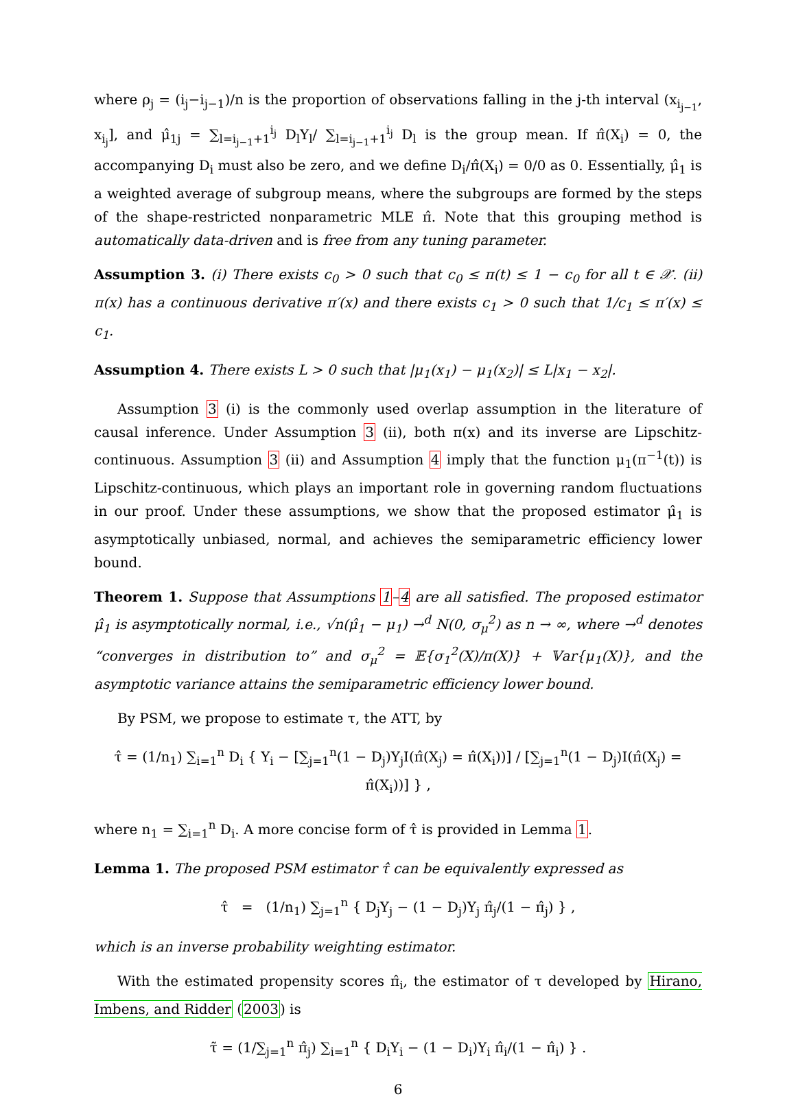where ρ<sub>j</sub> = (i<sub>j</sub>−i<sub>j−1</sub>)/n is the proportion of observations falling in the j-th interval (x<sub>i<sub>j−1</sub></sub>, x<sub>i<sub>j</sub></sub>], and μ̂<sub>1j</sub> = ∑<sub>l=i<sub>j−1</sub>+1</sub><sup>i<sub>j</sub></sup> D<sub>l</sub>Y<sub>l</sub>/ ∑<sub>l=i<sub>j−1</sub>+1</sub><sup>i<sub>j</sub></sup> D<sub>l</sub> is the group mean. If π̂(X<sub>i</sub>) = 0, the accompanying D<sub>i</sub> must also be zero, and we define D<sub>i</sub>/π̂(X<sub>i</sub>) = 0/0 as 0. Essentially, μ̂<sub>1</sub> is a weighted average of subgroup means, where the subgroups are formed by the steps of the shape-restricted nonparametric MLE π̂. Note that this grouping method is automatically data-driven and is free from any tuning parameter.
Assumption 3. (i) There exists c<sub>0</sub> > 0 such that c<sub>0</sub> ≤ π(t) ≤ 1 − c<sub>0</sub> for all t ∈ 𝒳. (ii) π(x) has a continuous derivative π′(x) and there exists c<sub>1</sub> > 0 such that 1/c<sub>1</sub> ≤ π′(x) ≤ c<sub>1</sub>.
Assumption 4. There exists L > 0 such that |μ<sub>1</sub>(x<sub>1</sub>) − μ<sub>1</sub>(x<sub>2</sub>)| ≤ L|x<sub>1</sub> − x<sub>2</sub>|.
Assumption 3 (i) is the commonly used overlap assumption in the literature of causal inference. Under Assumption 3 (ii), both π(x) and its inverse are Lipschitz-continuous. Assumption 3 (ii) and Assumption 4 imply that the function μ<sub>1</sub>(π<sup>−1</sup>(t)) is Lipschitz-continuous, which plays an important role in governing random fluctuations in our proof. Under these assumptions, we show that the proposed estimator μ̂<sub>1</sub> is asymptotically unbiased, normal, and achieves the semiparametric efficiency lower bound.
Theorem 1. Suppose that Assumptions 1–4 are all satisfied. The proposed estimator μ̂<sub>1</sub> is asymptotically normal, i.e., √n(μ̂<sub>1</sub> − μ<sub>1</sub>) →<sup>d</sup> N(0, σ<sub>μ</sub><sup>2</sup>) as n → ∞, where →<sup>d</sup> denotes “converges in distribution to” and σ<sub>μ</sub><sup>2</sup> = 𝔼{σ<sub>1</sub><sup>2</sup>(X)/π(X)} + 𝕍ar{μ<sub>1</sub>(X)}, and the asymptotic variance attains the semiparametric efficiency lower bound.
By PSM, we propose to estimate τ, the ATT, by
τ̂ = (1/n<sub>1</sub>) ∑<sub>i=1</sub><sup>n</sup> D<sub>i</sub> { Y<sub>i</sub> − [∑<sub>j=1</sub><sup>n</sup>(1 − D<sub>j</sub>)Y<sub>j</sub>I(π̂(X<sub>j</sub>) = π̂(X<sub>i</sub>))] / [∑<sub>j=1</sub><sup>n</sup>(1 − D<sub>j</sub>)I(π̂(X<sub>j</sub>) = π̂(X<sub>i</sub>))] } ,
where n<sub>1</sub> = ∑<sub>i=1</sub><sup>n</sup> D<sub>i</sub>. A more concise form of τ̂ is provided in Lemma 1.
Lemma 1. The proposed PSM estimator τ̂ can be equivalently expressed as
τ̂ = (1/n<sub>1</sub>) ∑<sub>j=1</sub><sup>n</sup> { D<sub>j</sub>Y<sub>j</sub> − (1 − D<sub>j</sub>)Y<sub>j</sub> π̂<sub>j</sub>/(1 − π̂<sub>j</sub>) } ,
which is an inverse probability weighting estimator.
With the estimated propensity scores π̂<sub>i</sub>, the estimator of τ developed by Hirano, Imbens, and Ridder (2003) is
τ̃ = (1/∑<sub>j=1</sub><sup>n</sup> π̂<sub>j</sub>) ∑<sub>i=1</sub><sup>n</sup> { D<sub>i</sub>Y<sub>i</sub> − (1 − D<sub>i</sub>)Y<sub>i</sub> π̂<sub>i</sub>/(1 − π̂<sub>i</sub>) } .
6